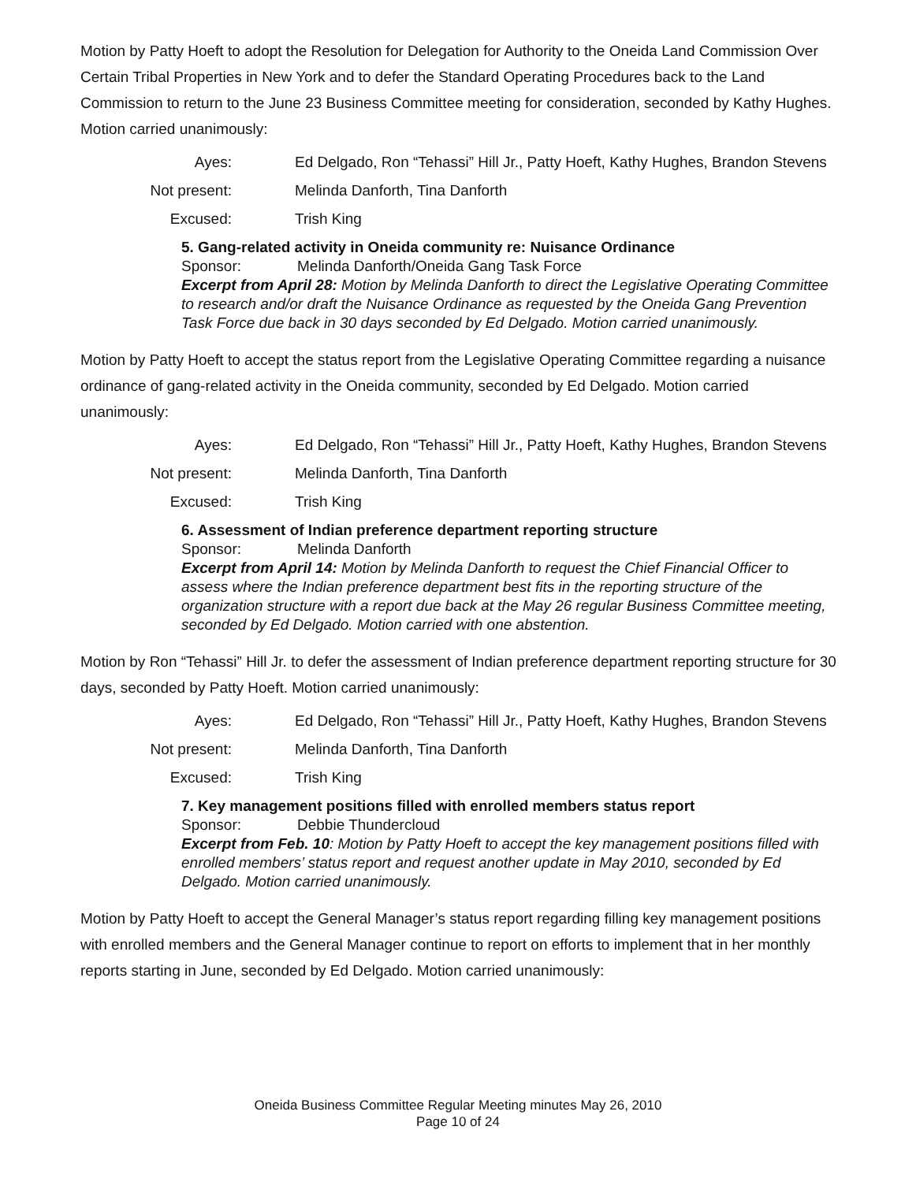Motion by Patty Hoeft to adopt the Resolution for Delegation for Authority to the Oneida Land Commission Over Certain Tribal Properties in New York and to defer the Standard Operating Procedures back to the Land Commission to return to the June 23 Business Committee meeting for consideration, seconded by Kathy Hughes. Motion carried unanimously:
Ayes:
Ed Delgado, Ron “Tehassi” Hill Jr., Patty Hoeft, Kathy Hughes, Brandon Stevens
Not present:
Melinda Danforth, Tina Danforth
Excused:
Trish King
5. Gang-related activity in Oneida community re: Nuisance Ordinance
Sponsor: Melinda Danforth/Oneida Gang Task Force
Excerpt from April 28: Motion by Melinda Danforth to direct the Legislative Operating Committee to research and/or draft the Nuisance Ordinance as requested by the Oneida Gang Prevention Task Force due back in 30 days seconded by Ed Delgado. Motion carried unanimously.
Motion by Patty Hoeft to accept the status report from the Legislative Operating Committee regarding a nuisance ordinance of gang-related activity in the Oneida community, seconded by Ed Delgado. Motion carried unanimously:
Ayes:
Ed Delgado, Ron “Tehassi” Hill Jr., Patty Hoeft, Kathy Hughes, Brandon Stevens
Not present:
Melinda Danforth, Tina Danforth
Excused:
Trish King
6. Assessment of Indian preference department reporting structure
Sponsor: Melinda Danforth
Excerpt from April 14: Motion by Melinda Danforth to request the Chief Financial Officer to assess where the Indian preference department best fits in the reporting structure of the organization structure with a report due back at the May 26 regular Business Committee meeting, seconded by Ed Delgado. Motion carried with one abstention.
Motion by Ron “Tehassi” Hill Jr. to defer the assessment of Indian preference department reporting structure for 30 days, seconded by Patty Hoeft. Motion carried unanimously:
Ayes:
Ed Delgado, Ron “Tehassi” Hill Jr., Patty Hoeft, Kathy Hughes, Brandon Stevens
Not present:
Melinda Danforth, Tina Danforth
Excused:
Trish King
7. Key management positions filled with enrolled members status report
Sponsor: Debbie Thundercloud
Excerpt from Feb. 10: Motion by Patty Hoeft to accept the key management positions filled with enrolled members’ status report and request another update in May 2010, seconded by Ed Delgado. Motion carried unanimously.
Motion by Patty Hoeft to accept the General Manager’s status report regarding filling key management positions with enrolled members and the General Manager continue to report on efforts to implement that in her monthly reports starting in June, seconded by Ed Delgado. Motion carried unanimously:
Oneida Business Committee Regular Meeting minutes May 26, 2010
Page 10 of 24